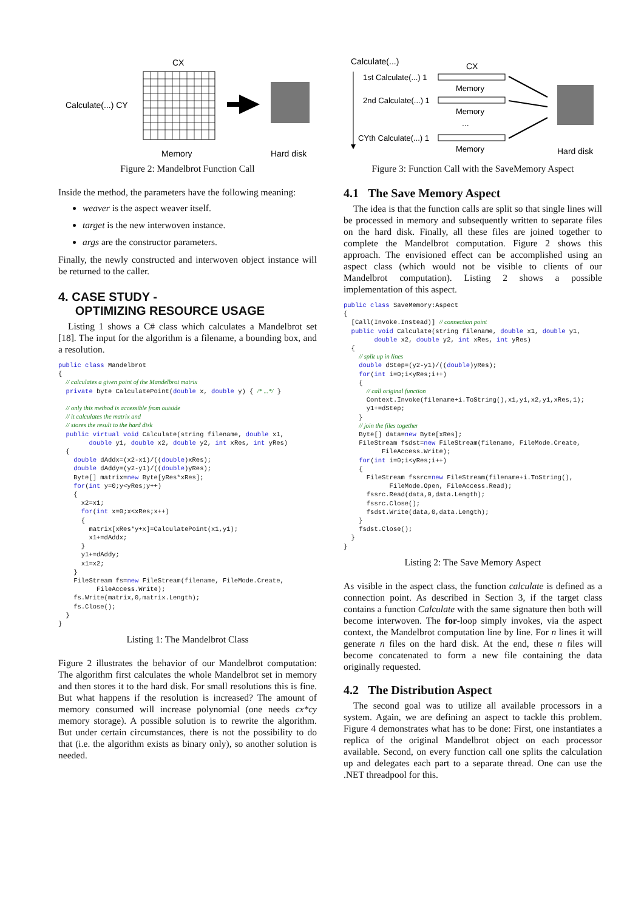CX
Calculate(...) CY
Memory
Hard disk
Figure 2: Mandelbrot Function Call
Inside the method, the parameters have the following meaning:
weaver is the aspect weaver itself.
target is the new interwoven instance.
args are the constructor parameters.
Finally, the newly constructed and interwoven object instance will be returned to the caller.
4. CASE STUDY -
OPTIMIZING RESOURCE USAGE
Listing 1 shows a C# class which calculates a Mandelbrot set [18]. The input for the algorithm is a filename, a bounding box, and a resolution.
public class Mandelbrot
{
  // calculates a given point of the Mandelbrot matrix
  private byte CalculatePoint(double x, double y) { /* ...*/ }

  // only this method is accessible from outside
  // it calculates the matrix and
  // stores the result to the hard disk
  public virtual void Calculate(string filename, double x1,
        double y1, double x2, double y2, int xRes, int yRes)
  {
    double dAddx=(x2-x1)/((double)xRes);
    double dAddy=(y2-y1)/((double)yRes);
    Byte[] matrix=new Byte[yRes*xRes];
    for(int y=0;y<yRes;y++)
    {
      x2=x1;
      for(int x=0;x<xRes;x++)
      {
        matrix[xRes*y+x]=CalculatePoint(x1,y1);
        x1+=dAddx;
      }
      y1+=dAddy;
      x1=x2;
    }
    FileStream fs=new FileStream(filename, FileMode.Create,
          FileAccess.Write);
    fs.Write(matrix,0,matrix.Length);
    fs.Close();
  }
}
Listing 1: The Mandelbrot Class
Figure 2 illustrates the behavior of our Mandelbrot computation: The algorithm first calculates the whole Mandelbrot set in memory and then stores it to the hard disk. For small resolutions this is fine. But what happens if the resolution is increased? The amount of memory consumed will increase polynomial (one needs cx*cy memory storage). A possible solution is to rewrite the algorithm. But under certain circumstances, there is not the possibility to do that (i.e. the algorithm exists as binary only), so another solution is needed.
Calculate(...)
CX
1st Calculate(...) 1
Memory
2nd Calculate(...) 1
Memory
...
CYth Calculate(...) 1
Memory
Hard disk
Figure 3: Function Call with the SaveMemory Aspect
4.1 The Save Memory Aspect
The idea is that the function calls are split so that single lines will be processed in memory and subsequently written to separate files on the hard disk. Finally, all these files are joined together to complete the Mandelbrot computation. Figure 2 shows this approach. The envisioned effect can be accomplished using an aspect class (which would not be visible to clients of our Mandelbrot computation). Listing 2 shows a possible implementation of this aspect.
public class SaveMemory:Aspect
{
  [Call(Invoke.Instead)] // connection point
  public void Calculate(string filename, double x1, double y1,
        double x2, double y2, int xRes, int yRes)
  {
    // split up in lines
    double dStep=(y2-y1)/((double)yRes);
    for(int i=0;i<yRes;i++)
    {
      // call original function
      Context.Invoke(filename+i.ToString(),x1,y1,x2,y1,xRes,1);
      y1+=dStep;
    }
    // join the files together
    Byte[] data=new Byte[xRes];
    FileStream fsdst=new FileStream(filename, FileMode.Create,
          FileAccess.Write);
    for(int i=0;i<yRes;i++)
    {
      FileStream fssrc=new FileStream(filename+i.ToString(),
            FileMode.Open, FileAccess.Read);
      fssrc.Read(data,0,data.Length);
      fssrc.Close();
      fsdst.Write(data,0,data.Length);
    }
    fsdst.Close();
  }
}
Listing 2: The Save Memory Aspect
As visible in the aspect class, the function calculate is defined as a connection point. As described in Section 3, if the target class contains a function Calculate with the same signature then both will become interwoven. The for-loop simply invokes, via the aspect context, the Mandelbrot computation line by line. For n lines it will generate n files on the hard disk. At the end, these n files will become concatenated to form a new file containing the data originally requested.
4.2 The Distribution Aspect
The second goal was to utilize all available processors in a system. Again, we are defining an aspect to tackle this problem. Figure 4 demonstrates what has to be done: First, one instantiates a replica of the original Mandelbrot object on each processor available. Second, on every function call one splits the calculation up and delegates each part to a separate thread. One can use the .NET threadpool for this.